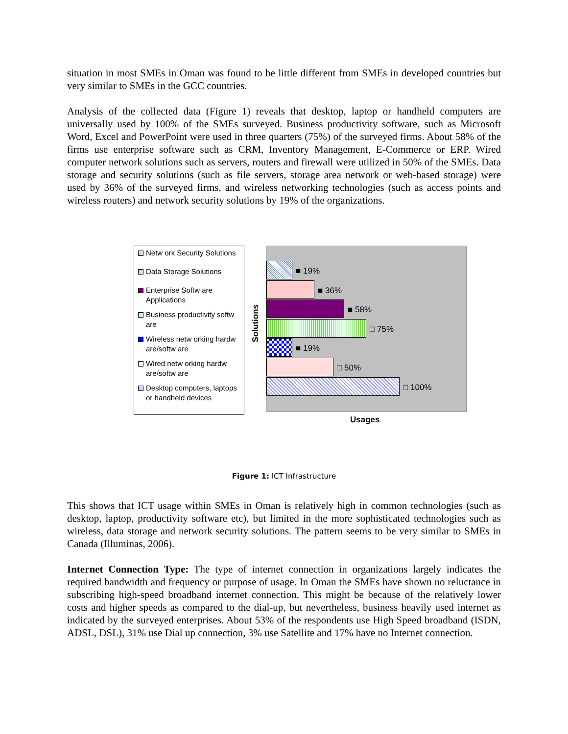situation in most SMEs in Oman was found to be little different from SMEs in developed countries but very similar to SMEs in the GCC countries.
Analysis of the collected data (Figure 1) reveals that desktop, laptop or handheld computers are universally used by 100% of the SMEs surveyed. Business productivity software, such as Microsoft Word, Excel and PowerPoint were used in three quarters (75%) of the surveyed firms. About 58% of the firms use enterprise software such as CRM, Inventory Management, E-Commerce or ERP. Wired computer network solutions such as servers, routers and firewall were utilized in 50% of the SMEs. Data storage and security solutions (such as file servers, storage area network or web-based storage) were used by 36% of the surveyed firms, and wireless networking technologies (such as access points and wireless routers) and network security solutions by 19% of the organizations.
Netw ork Security Solutions
Data Storage Solutions
Enterprise Softw are Applications
Business productivity softw are
Wireless netw orking hardw are/softw are
Wired netw orking hardw are/softw are
Desktop computers, laptops or handheld devices
Solutions
■ 19%
■ 36%
■ 58%
□ 75%
■ 19%
□ 50%
□ 100%
Usages
Figure 1: ICT Infrastructure
This shows that ICT usage within SMEs in Oman is relatively high in common technologies (such as desktop, laptop, productivity software etc), but limited in the more sophisticated technologies such as wireless, data storage and network security solutions. The pattern seems to be very similar to SMEs in Canada (Illuminas, 2006).
Internet Connection Type: The type of internet connection in organizations largely indicates the required bandwidth and frequency or purpose of usage. In Oman the SMEs have shown no reluctance in subscribing high-speed broadband internet connection. This might be because of the relatively lower costs and higher speeds as compared to the dial-up, but nevertheless, business heavily used internet as indicated by the surveyed enterprises. About 53% of the respondents use High Speed broadband (ISDN, ADSL, DSL), 31% use Dial up connection, 3% use Satellite and 17% have no Internet connection.